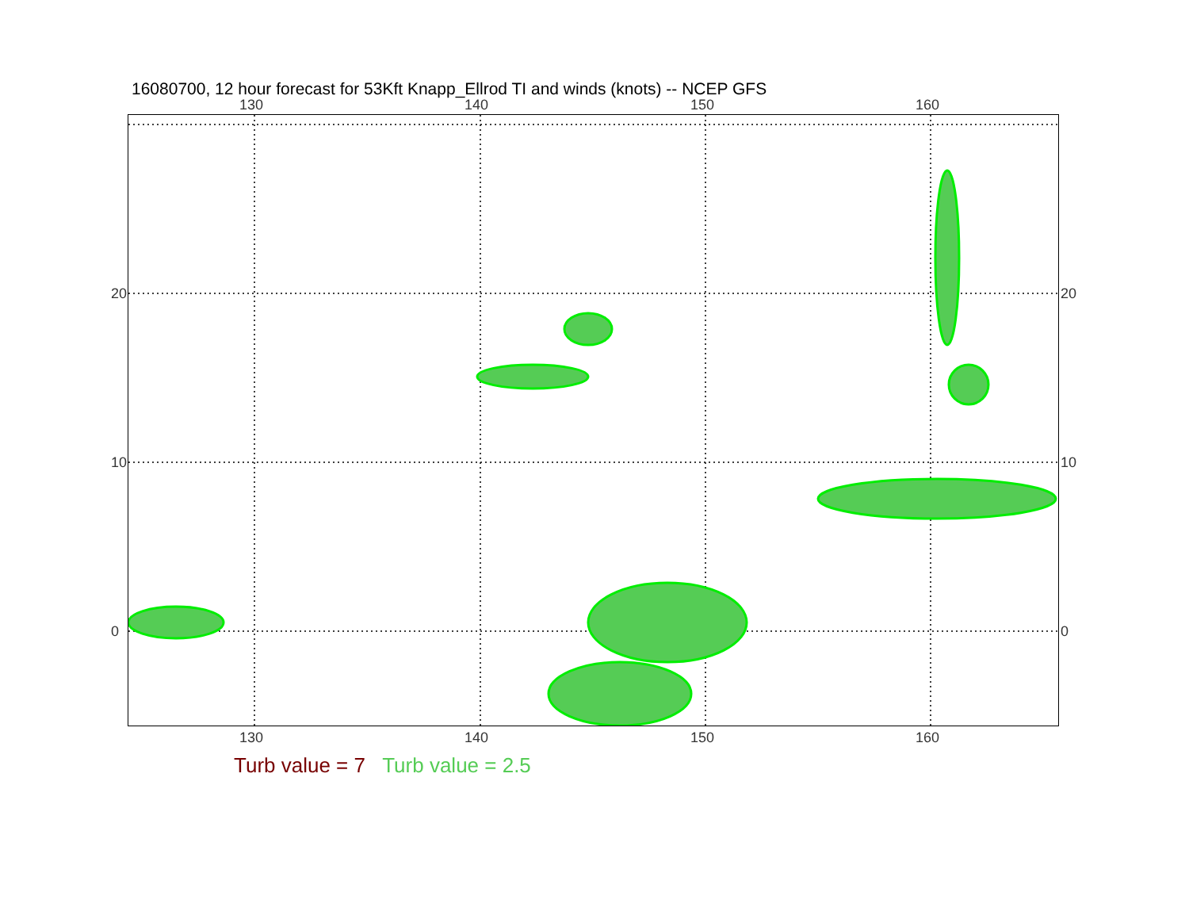16080700, 12 hour forecast for 53Kft Knapp_Ellrod TI and winds (knots) -- NCEP GFS
130 140 150 160
130 140 150 160
20
10
0
20
10
0
Turb value = 7 Turb value = 2.5